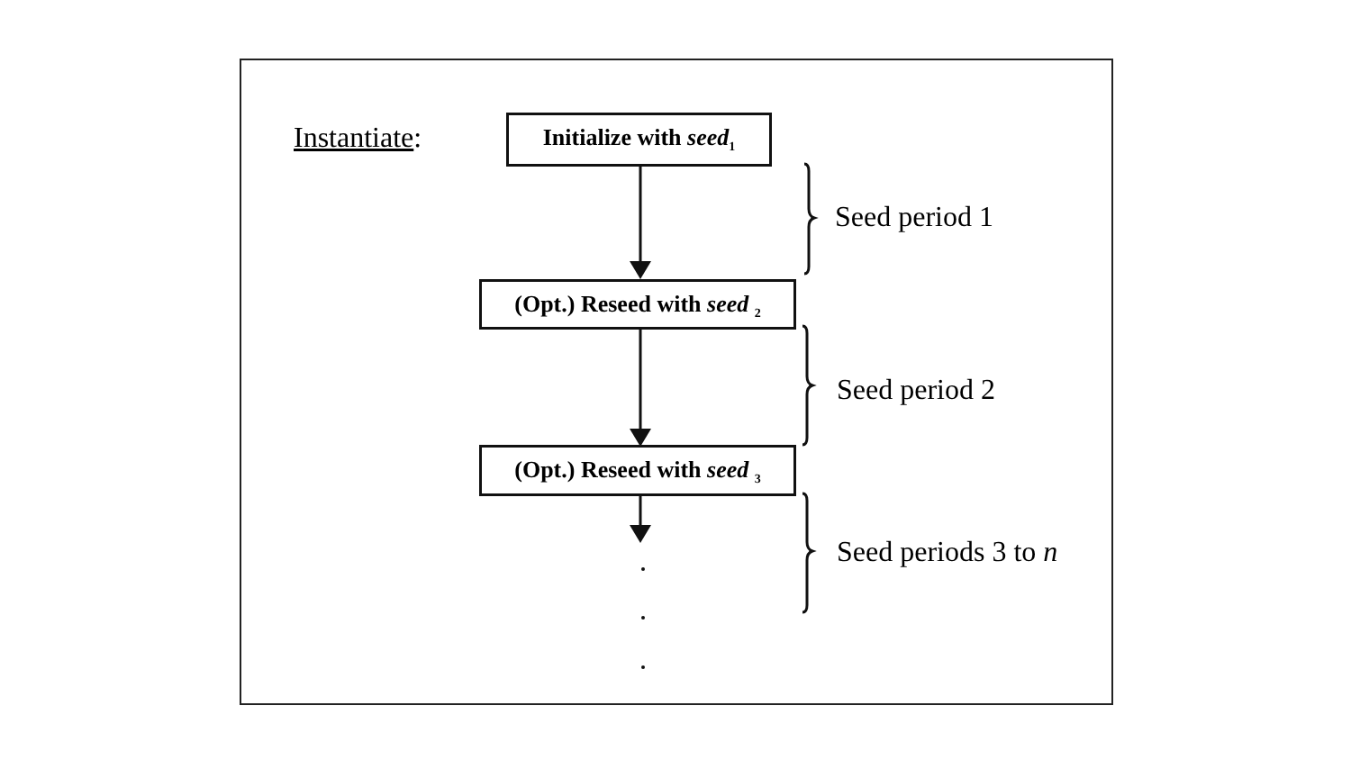Instantiate:
Initialize with seed<sub>1</sub>
(Opt.) Reseed with seed <sub>2</sub>
(Opt.) Reseed with seed <sub>3</sub>
Seed period 1
Seed period 2
Seed periods 3 to n